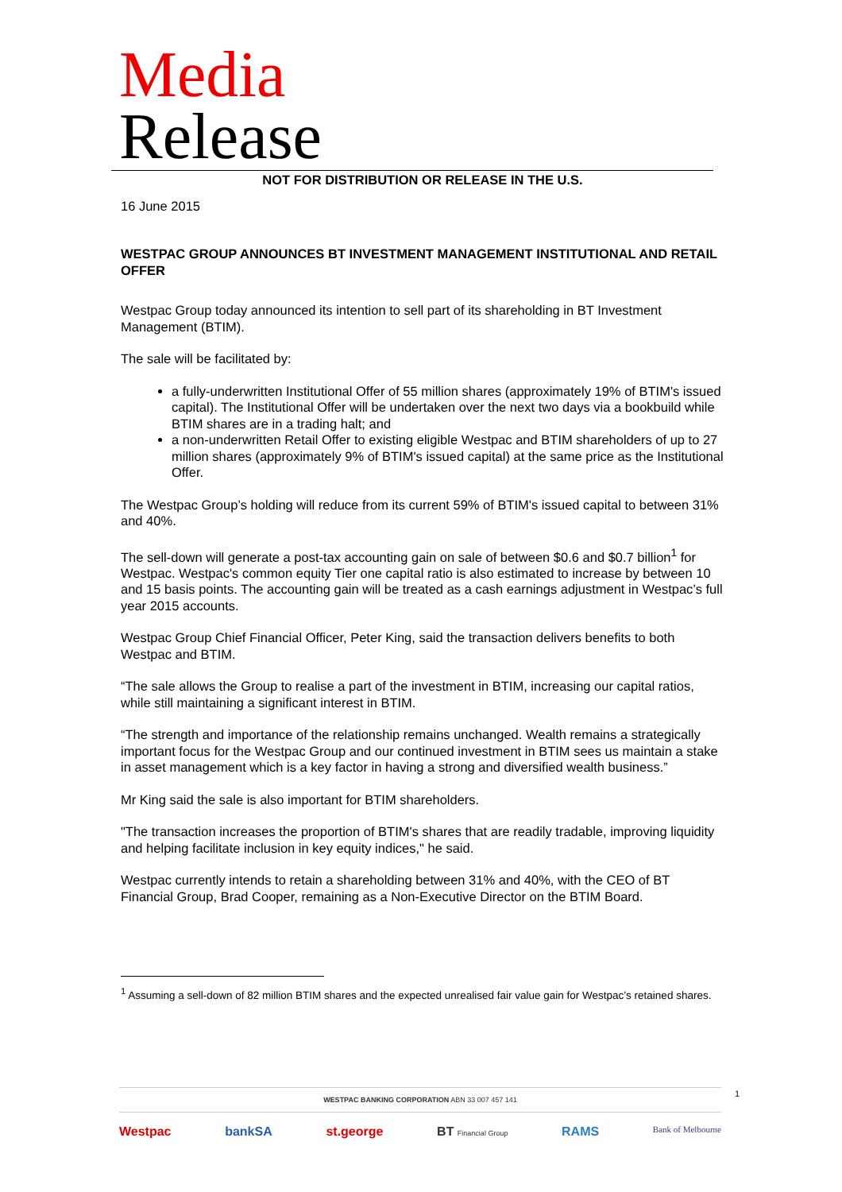Media
Release
NOT FOR DISTRIBUTION OR RELEASE IN THE U.S.
16 June 2015
WESTPAC GROUP ANNOUNCES BT INVESTMENT MANAGEMENT INSTITUTIONAL AND RETAIL OFFER
Westpac Group today announced its intention to sell part of its shareholding in BT Investment Management (BTIM).
The sale will be facilitated by:
a fully-underwritten Institutional Offer of 55 million shares (approximately 19% of BTIM's issued capital). The Institutional Offer will be undertaken over the next two days via a bookbuild while BTIM shares are in a trading halt; and
a non-underwritten Retail Offer to existing eligible Westpac and BTIM shareholders of up to 27 million shares (approximately 9% of BTIM's issued capital) at the same price as the Institutional Offer.
The Westpac Group’s holding will reduce from its current 59% of BTIM's issued capital to between 31% and 40%.
The sell-down will generate a post-tax accounting gain on sale of between $0.6 and $0.7 billion<sup>1</sup> for Westpac. Westpac's common equity Tier one capital ratio is also estimated to increase by between 10 and 15 basis points. The accounting gain will be treated as a cash earnings adjustment in Westpac’s full year 2015 accounts.
Westpac Group Chief Financial Officer, Peter King, said the transaction delivers benefits to both Westpac and BTIM.
“The sale allows the Group to realise a part of the investment in BTIM, increasing our capital ratios, while still maintaining a significant interest in BTIM.
“The strength and importance of the relationship remains unchanged. Wealth remains a strategically important focus for the Westpac Group and our continued investment in BTIM sees us maintain a stake in asset management which is a key factor in having a strong and diversified wealth business.”
Mr King said the sale is also important for BTIM shareholders.
"The transaction increases the proportion of BTIM's shares that are readily tradable, improving liquidity and helping facilitate inclusion in key equity indices," he said.
Westpac currently intends to retain a shareholding between 31% and 40%, with the CEO of BT Financial Group, Brad Cooper, remaining as a Non-Executive Director on the BTIM Board.
<sup>1</sup> Assuming a sell-down of 82 million BTIM shares and the expected unrealised fair value gain for Westpac’s retained shares.
1
WESTPAC BANKING CORPORATION ABN 33 007 457 141
Westpac bankSA st.george BT Financial Group RAMS Bank of Melbourne